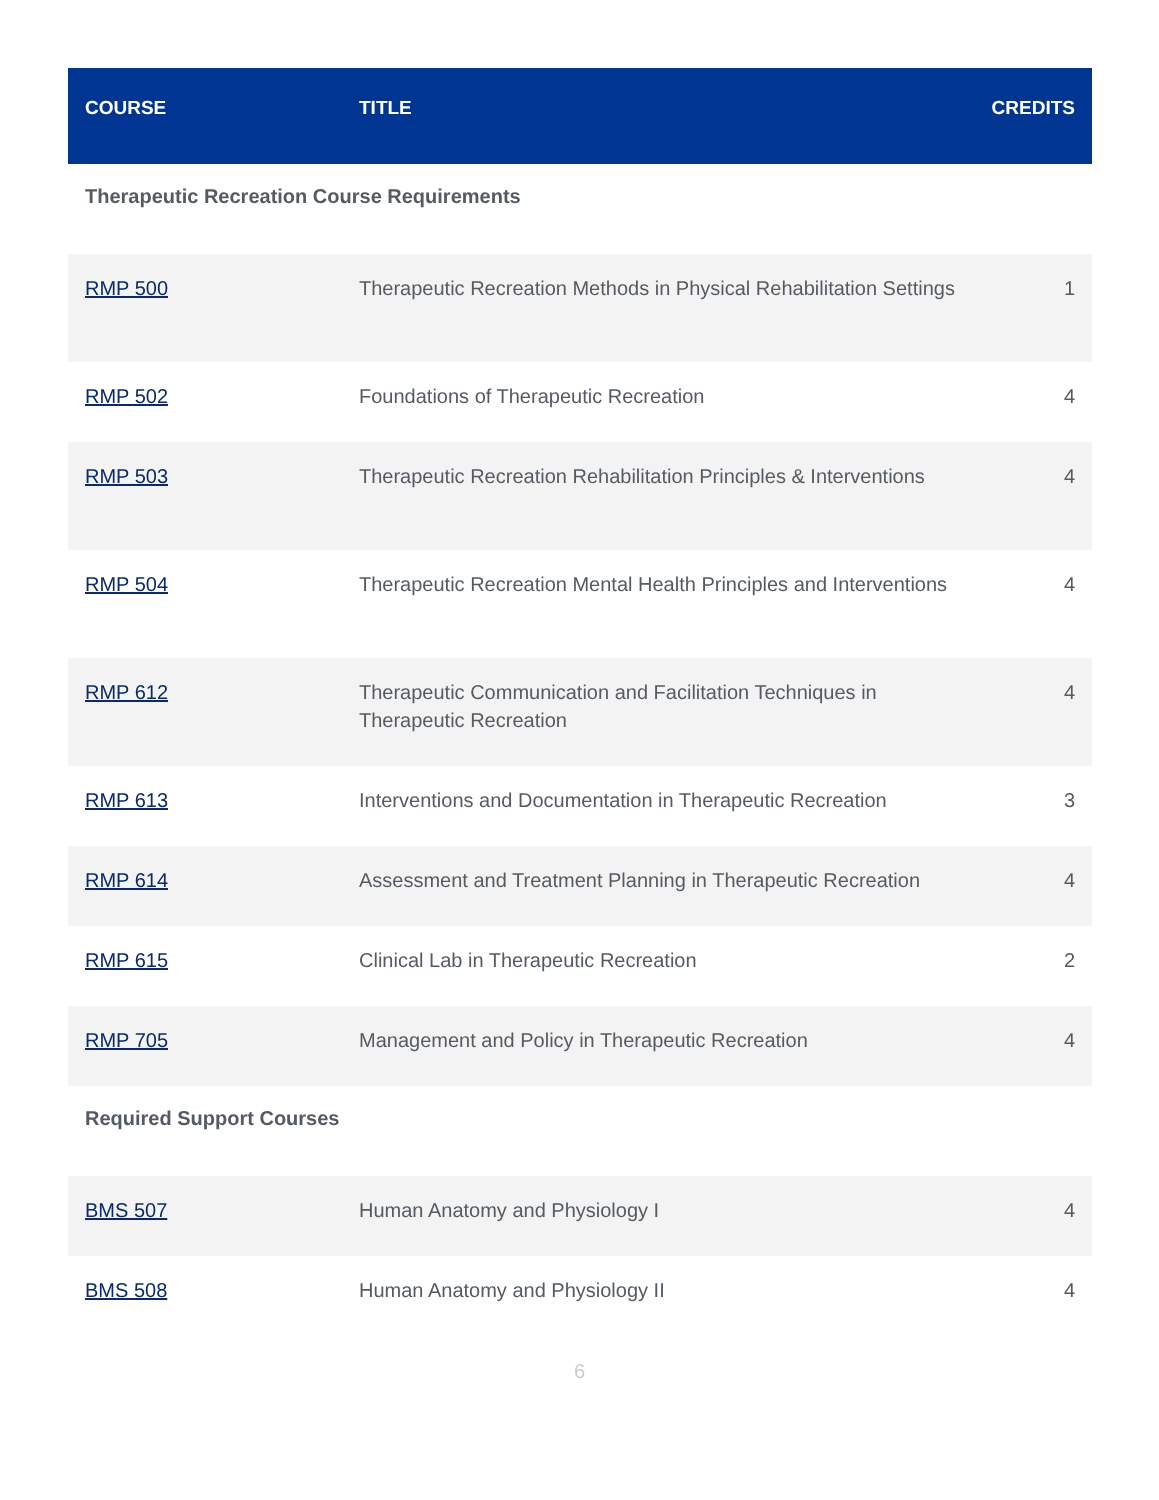| COURSE | TITLE | CREDITS |
| --- | --- | --- |
| Therapeutic Recreation Course Requirements | | |
| RMP 500 | Therapeutic Recreation Methods in Physical Rehabilitation Settings | 1 |
| RMP 502 | Foundations of Therapeutic Recreation | 4 |
| RMP 503 | Therapeutic Recreation Rehabilitation Principles & Interventions | 4 |
| RMP 504 | Therapeutic Recreation Mental Health Principles and Interventions | 4 |
| RMP 612 | Therapeutic Communication and Facilitation Techniques in Therapeutic Recreation | 4 |
| RMP 613 | Interventions and Documentation in Therapeutic Recreation | 3 |
| RMP 614 | Assessment and Treatment Planning in Therapeutic Recreation | 4 |
| RMP 615 | Clinical Lab in Therapeutic Recreation | 2 |
| RMP 705 | Management and Policy in Therapeutic Recreation | 4 |
| Required Support Courses | | |
| BMS 507 | Human Anatomy and Physiology I | 4 |
| BMS 508 | Human Anatomy and Physiology II | 4 |
6